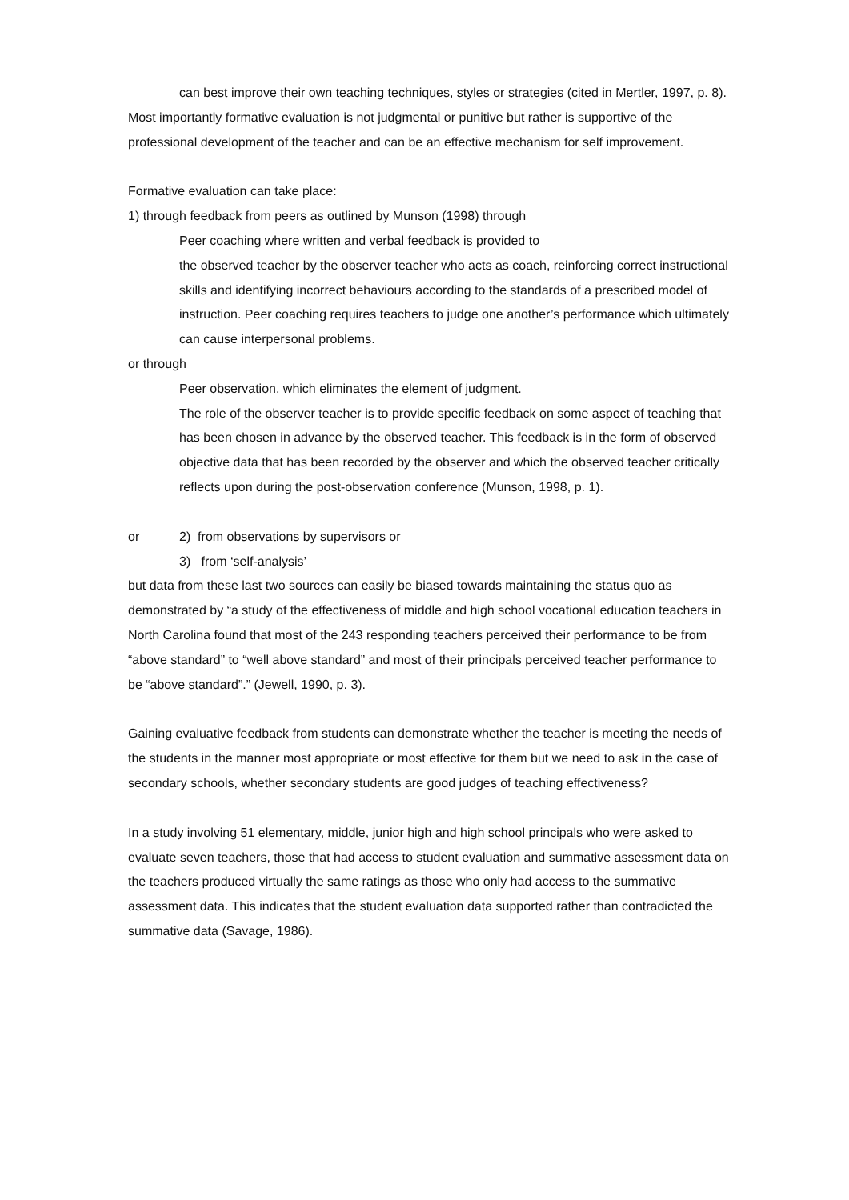can best improve their own teaching techniques, styles or strategies (cited in Mertler, 1997, p. 8).
Most importantly formative evaluation is not judgmental or punitive but rather is supportive of the professional development of the teacher and can be an effective mechanism for self improvement.
Formative evaluation can take place:
1) through feedback from peers as outlined by Munson (1998) through
Peer coaching where written and verbal feedback is provided to
the observed teacher by the observer teacher who acts as coach, reinforcing correct instructional skills and identifying incorrect behaviours according to the standards of a prescribed model of instruction. Peer coaching requires teachers to judge one another’s performance which ultimately can cause interpersonal problems.
or through
Peer observation, which eliminates the element of judgment.
The role of the observer teacher is to provide specific feedback on some aspect of teaching that has been chosen in advance by the observed teacher. This feedback is in the form of observed objective data that has been recorded by the observer and which the observed teacher critically reflects upon during the post-observation conference (Munson, 1998, p. 1).
or 2) from observations by supervisors or
3) from ‘self-analysis’
but data from these last two sources can easily be biased towards maintaining the status quo as demonstrated by “a study of the effectiveness of middle and high school vocational education teachers in North Carolina found that most of the 243 responding teachers perceived their performance to be from “above standard” to “well above standard” and most of their principals perceived teacher performance to be “above standard”.” (Jewell, 1990, p. 3).
Gaining evaluative feedback from students can demonstrate whether the teacher is meeting the needs of the students in the manner most appropriate or most effective for them but we need to ask in the case of secondary schools, whether secondary students are good judges of teaching effectiveness?
In a study involving 51 elementary, middle, junior high and high school principals who were asked to evaluate seven teachers, those that had access to student evaluation and summative assessment data on the teachers produced virtually the same ratings as those who only had access to the summative assessment data. This indicates that the student evaluation data supported rather than contradicted the summative data (Savage, 1986).